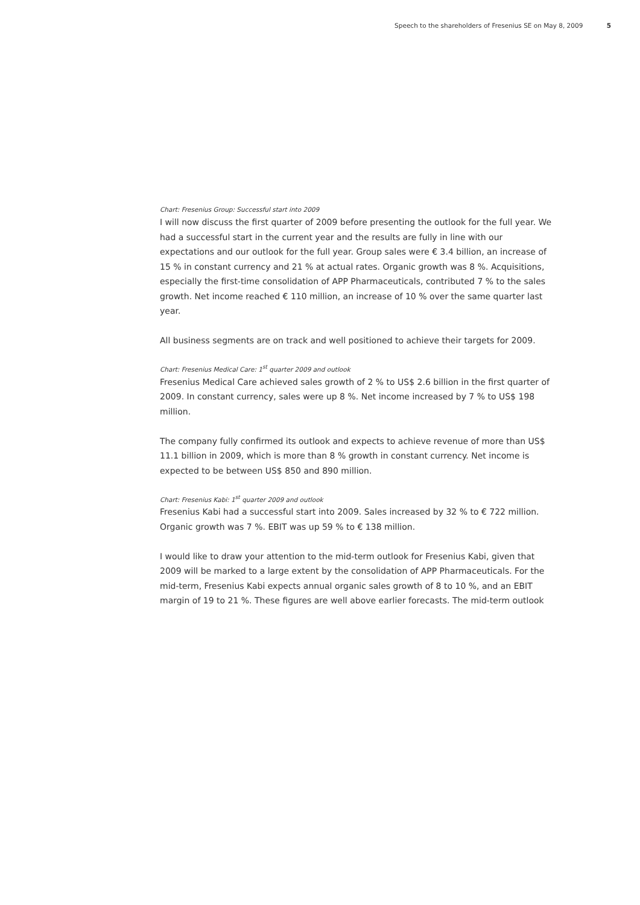Speech to the shareholders of Fresenius SE on May 8, 2009 5
Chart: Fresenius Group: Successful start into 2009
I will now discuss the first quarter of 2009 before presenting the outlook for the full year. We had a successful start in the current year and the results are fully in line with our expectations and our outlook for the full year. Group sales were € 3.4 billion, an increase of 15 % in constant currency and 21 % at actual rates. Organic growth was 8 %. Acquisitions, especially the first-time consolidation of APP Pharmaceuticals, contributed 7 % to the sales growth. Net income reached € 110 million, an increase of 10 % over the same quarter last year.
All business segments are on track and well positioned to achieve their targets for 2009.
Chart: Fresenius Medical Care: 1<sup>st</sup> quarter 2009 and outlook
Fresenius Medical Care achieved sales growth of 2 % to US$ 2.6 billion in the first quarter of 2009. In constant currency, sales were up 8 %. Net income increased by 7 % to US$ 198 million.
The company fully confirmed its outlook and expects to achieve revenue of more than US$ 11.1 billion in 2009, which is more than 8 % growth in constant currency. Net income is expected to be between US$ 850 and 890 million.
Chart: Fresenius Kabi: 1<sup>st</sup> quarter 2009 and outlook
Fresenius Kabi had a successful start into 2009. Sales increased by 32 % to € 722 million. Organic growth was 7 %. EBIT was up 59 % to € 138 million.
I would like to draw your attention to the mid-term outlook for Fresenius Kabi, given that 2009 will be marked to a large extent by the consolidation of APP Pharmaceuticals. For the mid-term, Fresenius Kabi expects annual organic sales growth of 8 to 10 %, and an EBIT margin of 19 to 21 %. These figures are well above earlier forecasts. The mid-term outlook